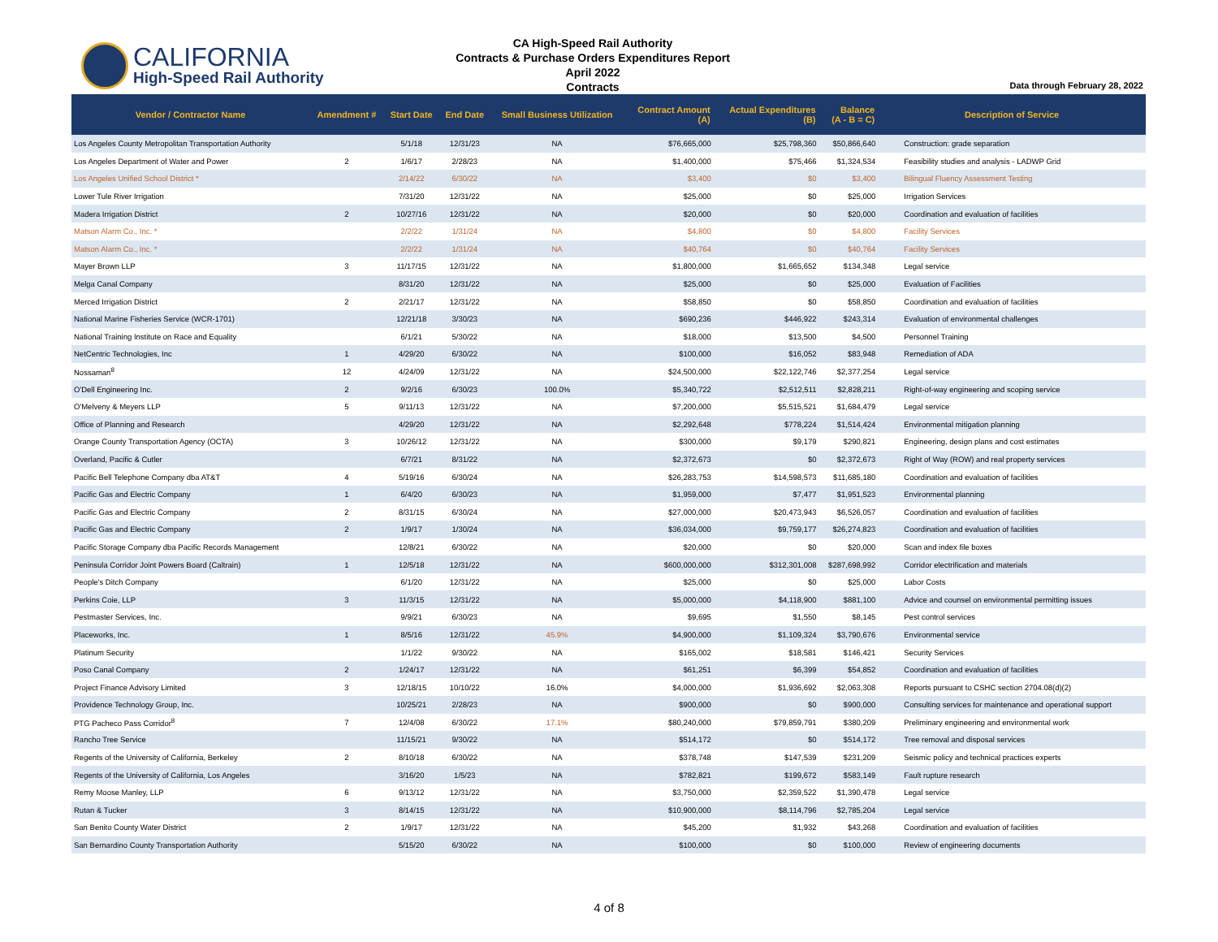CALIFORNIA
High-Speed Rail Authority
CA High-Speed Rail Authority
Contracts & Purchase Orders Expenditures Report
April 2022
Contracts
Data through February 28, 2022
| Vendor / Contractor Name | Amendment # | Start Date | End Date | Small Business Utilization | Contract Amount (A) | Actual Expenditures (B) | Balance (A - B = C) | Description of Service |
| --- | --- | --- | --- | --- | --- | --- | --- | --- |
| Los Angeles County Metropolitan Transportation Authority | | 5/1/18 | 12/31/23 | NA | $76,665,000 | $25,798,360 | $50,866,640 | Construction: grade separation |
| Los Angeles Department of Water and Power | 2 | 1/6/17 | 2/28/23 | NA | $1,400,000 | $75,466 | $1,324,534 | Feasibility studies and analysis - LADWP Grid |
| Los Angeles Unified School District * | | 2/14/22 | 6/30/22 | NA | $3,400 | $0 | $3,400 | Bilingual Fluency Assessment Testing |
| Lower Tule River Irrigation | | 7/31/20 | 12/31/22 | NA | $25,000 | $0 | $25,000 | Irrigation Services |
| Madera Irrigation District | 2 | 10/27/16 | 12/31/22 | NA | $20,000 | $0 | $20,000 | Coordination and evaluation of facilities |
| Matson Alarm Co., Inc. * | | 2/2/22 | 1/31/24 | NA | $4,800 | $0 | $4,800 | Facility Services |
| Matson Alarm Co., Inc. * | | 2/2/22 | 1/31/24 | NA | $40,764 | $0 | $40,764 | Facility Services |
| Mayer Brown LLP | 3 | 11/17/15 | 12/31/22 | NA | $1,800,000 | $1,665,652 | $134,348 | Legal service |
| Melga Canal Company | | 8/31/20 | 12/31/22 | NA | $25,000 | $0 | $25,000 | Evaluation of Facilities |
| Merced Irrigation District | 2 | 2/21/17 | 12/31/22 | NA | $58,850 | $0 | $58,850 | Coordination and evaluation of facilities |
| National Marine Fisheries Service (WCR-1701) | | 12/21/18 | 3/30/23 | NA | $690,236 | $446,922 | $243,314 | Evaluation of environmental challenges |
| National Training Institute on Race and Equality | | 6/1/21 | 5/30/22 | NA | $18,000 | $13,500 | $4,500 | Personnel Training |
| NetCentric Technologies, Inc | 1 | 4/29/20 | 6/30/22 | NA | $100,000 | $16,052 | $83,948 | Remediation of ADA |
| Nossaman<sup>8</sup> | 12 | 4/24/09 | 12/31/22 | NA | $24,500,000 | $22,122,746 | $2,377,254 | Legal service |
| O'Dell Engineering Inc. | 2 | 9/2/16 | 6/30/23 | 100.0% | $5,340,722 | $2,512,511 | $2,828,211 | Right-of-way engineering and scoping service |
| O'Melveny & Meyers LLP | 5 | 9/11/13 | 12/31/22 | NA | $7,200,000 | $5,515,521 | $1,684,479 | Legal service |
| Office of Planning and Research | | 4/29/20 | 12/31/22 | NA | $2,292,648 | $778,224 | $1,514,424 | Environmental mitigation planning |
| Orange County Transportation Agency (OCTA) | 3 | 10/26/12 | 12/31/22 | NA | $300,000 | $9,179 | $290,821 | Engineering, design plans and cost estimates |
| Overland, Pacific & Cutler | | 6/7/21 | 8/31/22 | NA | $2,372,673 | $0 | $2,372,673 | Right of Way (ROW) and real property services |
| Pacific Bell Telephone Company dba AT&T | 4 | 5/19/16 | 6/30/24 | NA | $26,283,753 | $14,598,573 | $11,685,180 | Coordination and evaluation of facilities |
| Pacific Gas and Electric Company | 1 | 6/4/20 | 6/30/23 | NA | $1,959,000 | $7,477 | $1,951,523 | Environmental planning |
| Pacific Gas and Electric Company | 2 | 8/31/15 | 6/30/24 | NA | $27,000,000 | $20,473,943 | $6,526,057 | Coordination and evaluation of facilities |
| Pacific Gas and Electric Company | 2 | 1/9/17 | 1/30/24 | NA | $36,034,000 | $9,759,177 | $26,274,823 | Coordination and evaluation of facilities |
| Pacific Storage Company dba Pacific Records Management | | 12/8/21 | 6/30/22 | NA | $20,000 | $0 | $20,000 | Scan and index file boxes |
| Peninsula Corridor Joint Powers Board (Caltrain) | 1 | 12/5/18 | 12/31/22 | NA | $600,000,000 | $312,301,008 | $287,698,992 | Corridor electrification and materials |
| People's Ditch Company | | 6/1/20 | 12/31/22 | NA | $25,000 | $0 | $25,000 | Labor Costs |
| Perkins Coie, LLP | 3 | 11/3/15 | 12/31/22 | NA | $5,000,000 | $4,118,900 | $881,100 | Advice and counsel on environmental permitting issues |
| Pestmaster Services, Inc. | | 9/9/21 | 6/30/23 | NA | $9,695 | $1,550 | $8,145 | Pest control services |
| Placeworks, Inc. | 1 | 8/5/16 | 12/31/22 | 45.9% | $4,900,000 | $1,109,324 | $3,790,676 | Environmental service |
| Platinum Security | | 1/1/22 | 9/30/22 | NA | $165,002 | $18,581 | $146,421 | Security Services |
| Poso Canal Company | 2 | 1/24/17 | 12/31/22 | NA | $61,251 | $6,399 | $54,852 | Coordination and evaluation of facilities |
| Project Finance Advisory Limited | 3 | 12/18/15 | 10/10/22 | 16.0% | $4,000,000 | $1,936,692 | $2,063,308 | Reports pursuant to CSHC section 2704.08(d)(2) |
| Providence Technology Group, Inc. | | 10/25/21 | 2/28/23 | NA | $900,000 | $0 | $900,000 | Consulting services for maintenance and operational support |
| PTG Pacheco Pass Corridor<sup>8</sup> | 7 | 12/4/08 | 6/30/22 | 17.1% | $80,240,000 | $79,859,791 | $380,209 | Preliminary engineering and environmental work |
| Rancho Tree Service | | 11/15/21 | 9/30/22 | NA | $514,172 | $0 | $514,172 | Tree removal and disposal services |
| Regents of the University of California, Berkeley | 2 | 8/10/18 | 6/30/22 | NA | $378,748 | $147,539 | $231,209 | Seismic policy and technical practices experts |
| Regents of the University of California, Los Angeles | | 3/16/20 | 1/5/23 | NA | $782,821 | $199,672 | $583,149 | Fault rupture research |
| Remy Moose Manley, LLP | 6 | 9/13/12 | 12/31/22 | NA | $3,750,000 | $2,359,522 | $1,390,478 | Legal service |
| Rutan & Tucker | 3 | 8/14/15 | 12/31/22 | NA | $10,900,000 | $8,114,796 | $2,785,204 | Legal service |
| San Benito County Water District | 2 | 1/9/17 | 12/31/22 | NA | $45,200 | $1,932 | $43,268 | Coordination and evaluation of facilities |
| San Bernardino County Transportation Authority | | 5/15/20 | 6/30/22 | NA | $100,000 | $0 | $100,000 | Review of engineering documents |
4 of 8